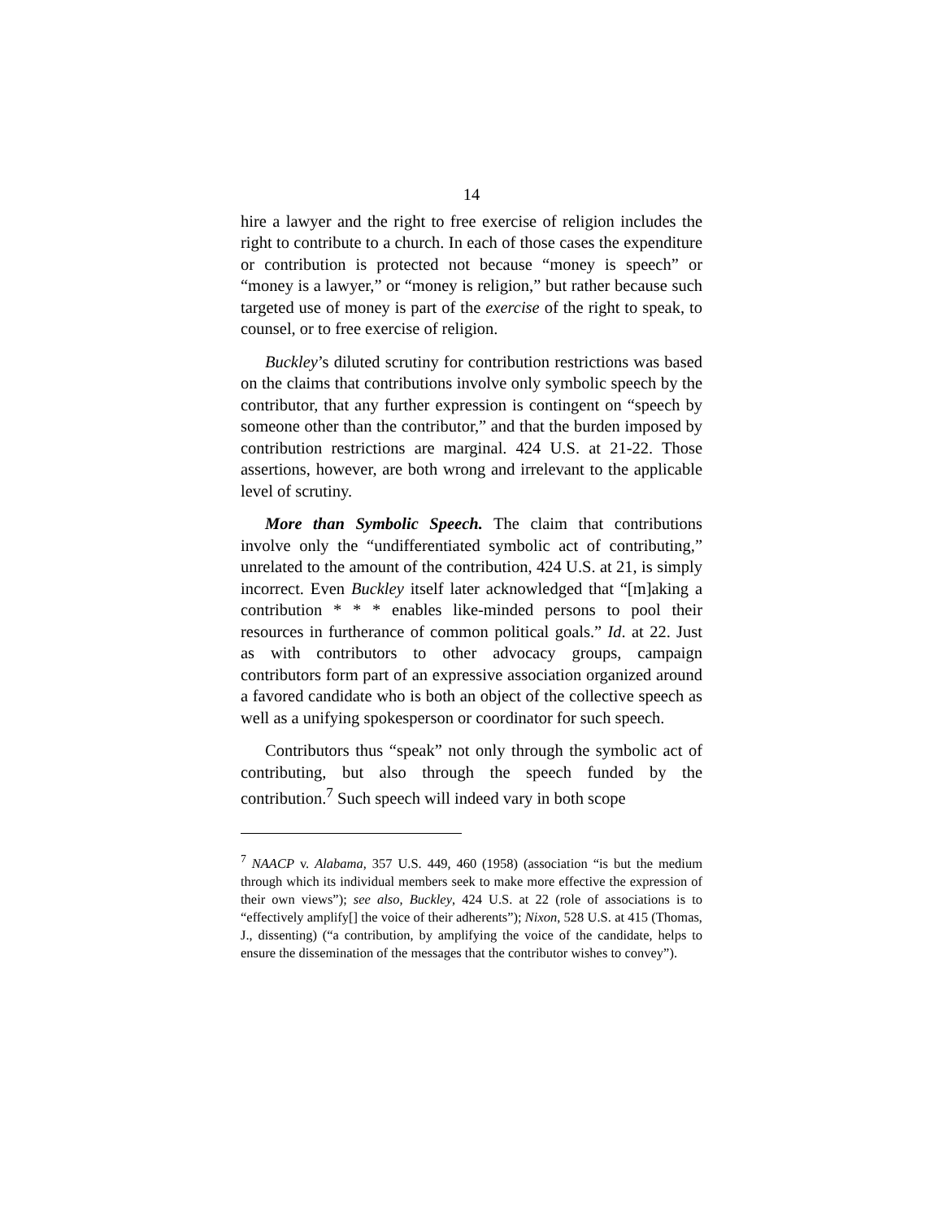14
hire a lawyer and the right to free exercise of religion includes the right to contribute to a church. In each of those cases the expenditure or contribution is protected not because “money is speech” or “money is a lawyer,” or “money is religion,” but rather because such targeted use of money is part of the exercise of the right to speak, to counsel, or to free exercise of religion.
Buckley’s diluted scrutiny for contribution restrictions was based on the claims that contributions involve only symbolic speech by the contributor, that any further expression is contingent on “speech by someone other than the contributor,” and that the burden imposed by contribution restrictions are marginal. 424 U.S. at 21-22. Those assertions, however, are both wrong and irrelevant to the applicable level of scrutiny.
More than Symbolic Speech. The claim that contributions involve only the “undifferentiated symbolic act of contributing,” unrelated to the amount of the contribution, 424 U.S. at 21, is simply incorrect. Even Buckley itself later acknowledged that “[m]aking a contribution * * * enables like-minded persons to pool their resources in furtherance of common political goals.” Id. at 22. Just as with contributors to other advocacy groups, campaign contributors form part of an expressive association organized around a favored candidate who is both an object of the collective speech as well as a unifying spokesperson or coordinator for such speech.
Contributors thus “speak” not only through the symbolic act of contributing, but also through the speech funded by the contribution.<sup>7</sup> Such speech will indeed vary in both scope
<sup>7</sup> NAACP v. Alabama, 357 U.S. 449, 460 (1958) (association “is but the medium through which its individual members seek to make more effective the expression of their own views”); see also, Buckley, 424 U.S. at 22 (role of associations is to “effectively amplify[] the voice of their adherents”); Nixon, 528 U.S. at 415 (Thomas, J., dissenting) (“a contribution, by amplifying the voice of the candidate, helps to ensure the dissemination of the messages that the contributor wishes to convey”).